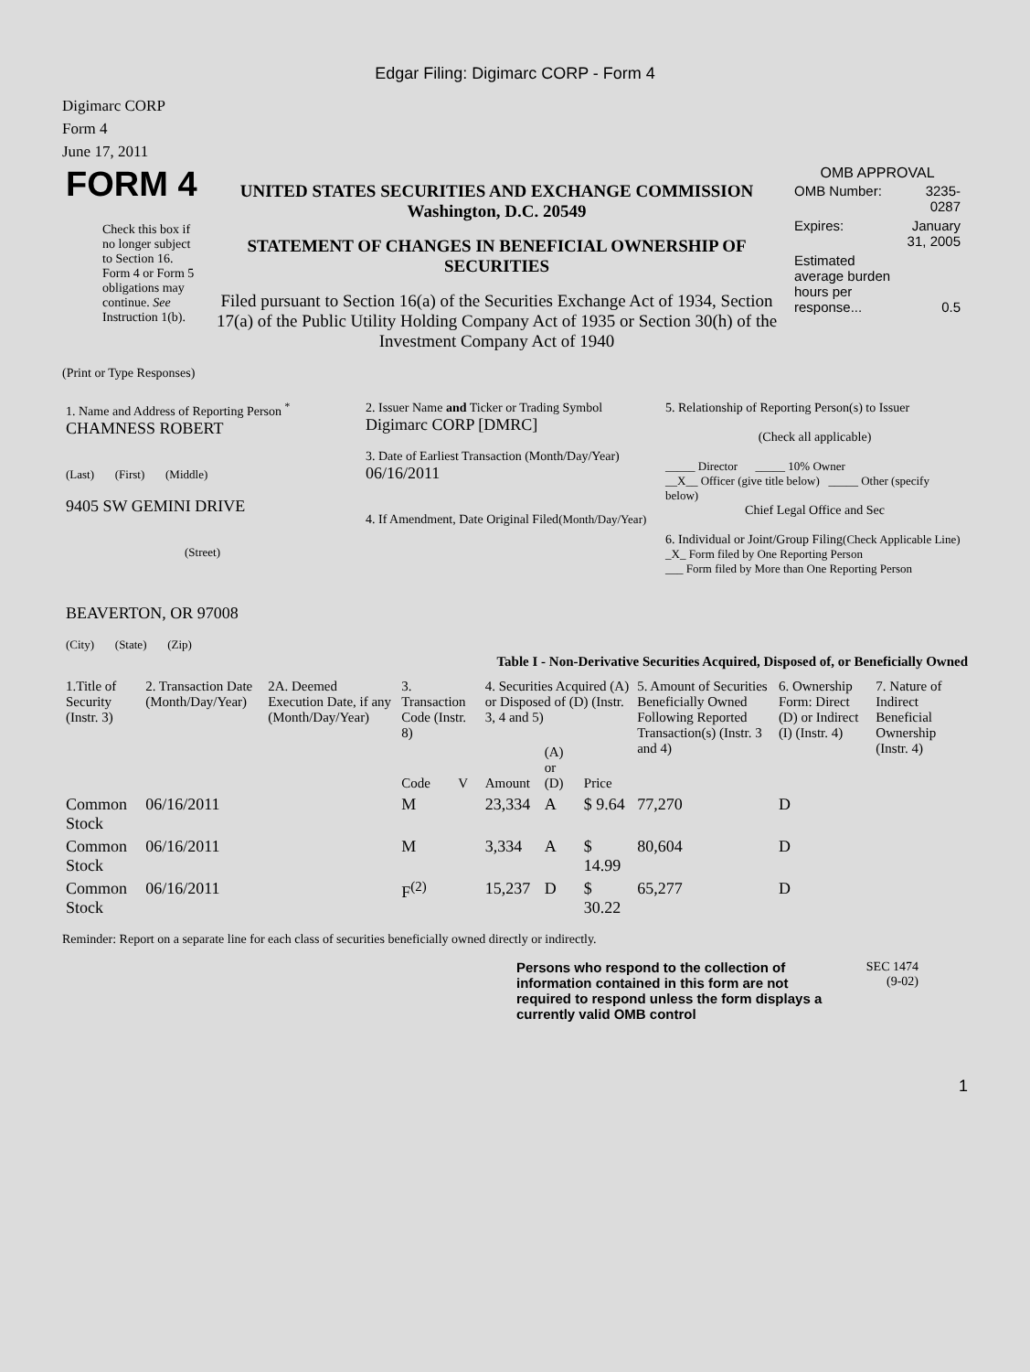Edgar Filing: Digimarc CORP - Form 4
Digimarc CORP
Form 4
June 17, 2011
| FORM 4 Check this box if no longer subject to Section 16. Form 4 or Form 5 obligations may continue. See Instruction 1(b). | UNITED STATES SECURITIES AND EXCHANGE COMMISSION Washington, D.C. 20549 STATEMENT OF CHANGES IN BENEFICIAL OWNERSHIP OF SECURITIES Filed pursuant to Section 16(a) of the Securities Exchange Act of 1934, Section 17(a) of the Public Utility Holding Company Act of 1935 or Section 30(h) of the Investment Company Act of 1940 | OMB APPROVAL / OMB Number: / 3235-0287 / / Expires: / January 31, 2005 / / Estimated average burden hours per response... / 0.5 / |
(Print or Type Responses)
| 1. Name and Address of Reporting Person <sup>*</sup> CHAMNESS ROBERT (Last) (First) (Middle) 9405 SW GEMINI DRIVE (Street) BEAVERTON, OR 97008 (City) (State) (Zip) | 2. Issuer Name and Ticker or Trading Symbol Digimarc CORP [DMRC] 3. Date of Earliest Transaction (Month/Day/Year) 06/16/2011 4. If Amendment, Date Original Filed (Month/Day/Year) | 5. Relationship of Reporting Person(s) to Issuer (Check all applicable) _____ Director _____ 10% Owner __X__ Officer (give title below) _____ Other (specify below) Chief Legal Office and Sec 6. Individual or Joint/Group Filing (Check Applicable Line) _X_ Form filed by One Reporting Person ___ Form filed by More than One Reporting Person |
Table I - Non-Derivative Securities Acquired, Disposed of, or Beneficially Owned
| 1.Title of Security (Instr. 3) | 2. Transaction Date (Month/Day/Year) | 2A. Deemed Execution Date, if any (Month/Day/Year) | 3. Transaction Code (Instr. 8) | | 4. Securities Acquired (A) or Disposed of (D) (Instr. 3, 4 and 5) | | | 5. Amount of Securities Beneficially Owned Following Reported Transaction(s) (Instr. 3 and 4) | 6. Ownership Form: Direct (D) or Indirect (I) (Instr. 4) | 7. Nature of Indirect Beneficial Ownership (Instr. 4) |
| --- | --- | --- | --- | --- | --- | --- | --- | --- | --- | --- |
| | | | Code | V | Amount | (A) or (D) | Price | | | |
| Common Stock | 06/16/2011 | | M | | 23,334 | A | $ 9.64 | 77,270 | D | |
| Common Stock | 06/16/2011 | | M | | 3,334 | A | $ 14.99 | 80,604 | D | |
| Common Stock | 06/16/2011 | | F<sup>(2)</sup> | | 15,237 | D | $ 30.22 | 65,277 | D | |
Reminder: Report on a separate line for each class of securities beneficially owned directly or indirectly.
Persons who respond to the collection of information contained in this form are not required to respond unless the form displays a currently valid OMB control
SEC 1474
(9-02)
1